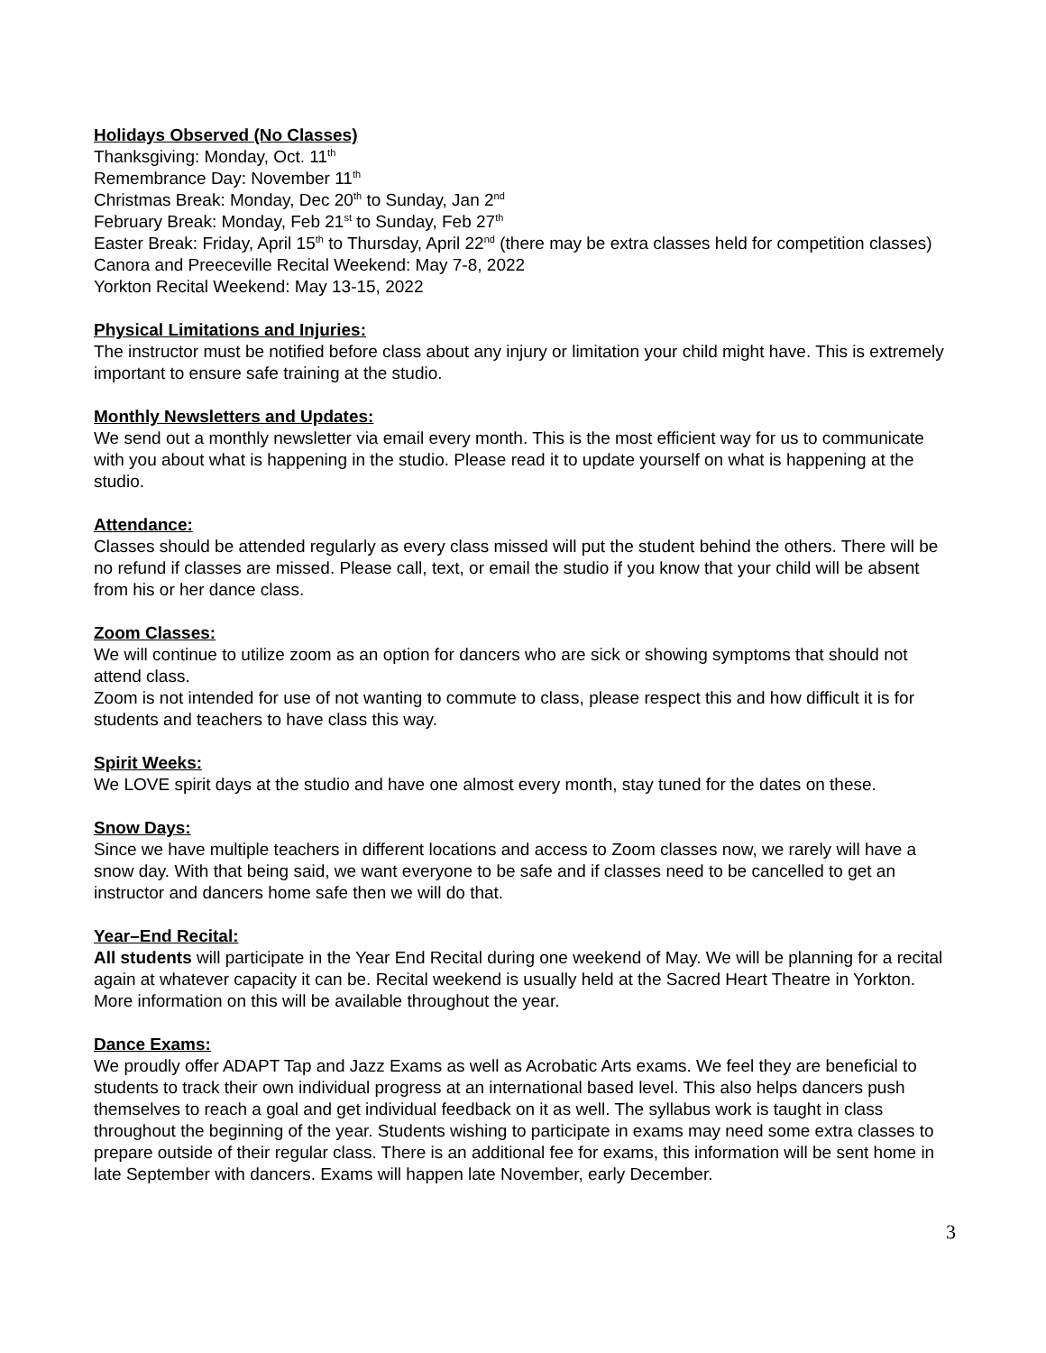Holidays Observed (No Classes)
Thanksgiving: Monday, Oct. 11<sup>th</sup>
Remembrance Day: November 11<sup>th</sup>
Christmas Break: Monday, Dec 20<sup>th</sup> to Sunday, Jan 2<sup>nd</sup>
February Break: Monday, Feb 21<sup>st</sup> to Sunday, Feb 27<sup>th</sup>
Easter Break: Friday, April 15<sup>th</sup> to Thursday, April 22<sup>nd</sup> (there may be extra classes held for competition classes)
Canora and Preeceville Recital Weekend: May 7-8, 2022
Yorkton Recital Weekend: May 13-15, 2022
Physical Limitations and Injuries:
The instructor must be notified before class about any injury or limitation your child might have. This is extremely important to ensure safe training at the studio.
Monthly Newsletters and Updates:
We send out a monthly newsletter via email every month. This is the most efficient way for us to communicate with you about what is happening in the studio. Please read it to update yourself on what is happening at the studio.
Attendance:
Classes should be attended regularly as every class missed will put the student behind the others. There will be no refund if classes are missed. Please call, text, or email the studio if you know that your child will be absent from his or her dance class.
Zoom Classes:
We will continue to utilize zoom as an option for dancers who are sick or showing symptoms that should not attend class.
Zoom is not intended for use of not wanting to commute to class, please respect this and how difficult it is for students and teachers to have class this way.
Spirit Weeks:
We LOVE spirit days at the studio and have one almost every month, stay tuned for the dates on these.
Snow Days:
Since we have multiple teachers in different locations and access to Zoom classes now, we rarely will have a snow day. With that being said, we want everyone to be safe and if classes need to be cancelled to get an instructor and dancers home safe then we will do that.
Year–End Recital:
All students will participate in the Year End Recital during one weekend of May. We will be planning for a recital again at whatever capacity it can be. Recital weekend is usually held at the Sacred Heart Theatre in Yorkton. More information on this will be available throughout the year.
Dance Exams:
We proudly offer ADAPT Tap and Jazz Exams as well as Acrobatic Arts exams. We feel they are beneficial to students to track their own individual progress at an international based level. This also helps dancers push themselves to reach a goal and get individual feedback on it as well. The syllabus work is taught in class throughout the beginning of the year. Students wishing to participate in exams may need some extra classes to prepare outside of their regular class. There is an additional fee for exams, this information will be sent home in late September with dancers. Exams will happen late November, early December.
3